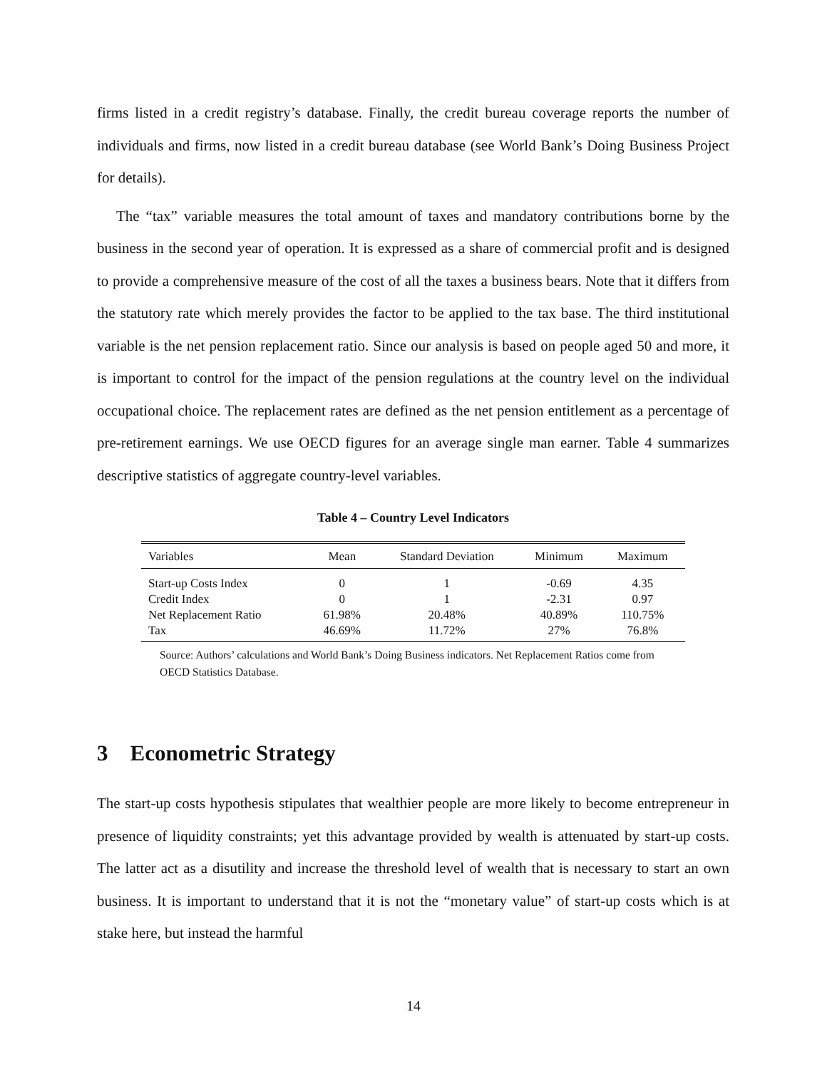firms listed in a credit registry’s database. Finally, the credit bureau coverage reports the number of individuals and firms, now listed in a credit bureau database (see World Bank’s Doing Business Project for details).
The “tax” variable measures the total amount of taxes and mandatory contributions borne by the business in the second year of operation. It is expressed as a share of commercial profit and is designed to provide a comprehensive measure of the cost of all the taxes a business bears. Note that it differs from the statutory rate which merely provides the factor to be applied to the tax base. The third institutional variable is the net pension replacement ratio. Since our analysis is based on people aged 50 and more, it is important to control for the impact of the pension regulations at the country level on the individual occupational choice. The replacement rates are defined as the net pension entitlement as a percentage of pre-retirement earnings. We use OECD figures for an average single man earner. Table 4 summarizes descriptive statistics of aggregate country-level variables.
Table 4 – Country Level Indicators
| Variables | Mean | Standard Deviation | Minimum | Maximum |
| --- | --- | --- | --- | --- |
| Start-up Costs Index | 0 | 1 | -0.69 | 4.35 |
| Credit Index | 0 | 1 | -2.31 | 0.97 |
| Net Replacement Ratio | 61.98% | 20.48% | 40.89% | 110.75% |
| Tax | 46.69% | 11.72% | 27% | 76.8% |
Source: Authors’ calculations and World Bank’s Doing Business indicators. Net Replacement Ratios come from OECD Statistics Database.
3 Econometric Strategy
The start-up costs hypothesis stipulates that wealthier people are more likely to become entrepreneur in presence of liquidity constraints; yet this advantage provided by wealth is attenuated by start-up costs. The latter act as a disutility and increase the threshold level of wealth that is necessary to start an own business. It is important to understand that it is not the “monetary value” of start-up costs which is at stake here, but instead the harmful
14